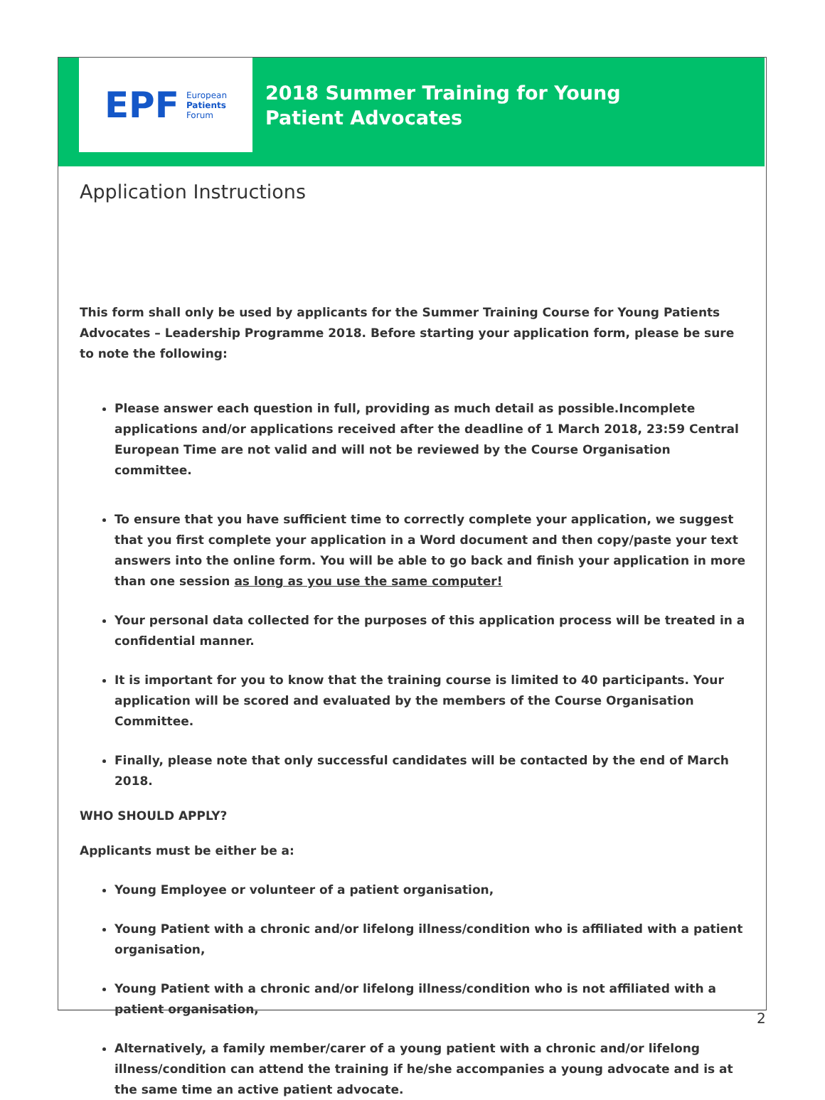EPF European
Patients
Forum
2018 Summer Training for Young Patient Advocates
Application Instructions
This form shall only be used by applicants for the Summer Training Course for Young Patients Advocates – Leadership Programme 2018. Before starting your application form, please be sure to note the following:
Please answer each question in full, providing as much detail as possible.Incomplete applications and/or applications received after the deadline of 1 March 2018, 23:59 Central European Time are not valid and will not be reviewed by the Course Organisation committee.
To ensure that you have sufficient time to correctly complete your application, we suggest that you first complete your application in a Word document and then copy/paste your text answers into the online form. You will be able to go back and finish your application in more than one session as long as you use the same computer!
Your personal data collected for the purposes of this application process will be treated in a confidential manner.
It is important for you to know that the training course is limited to 40 participants. Your application will be scored and evaluated by the members of the Course Organisation Committee.
Finally, please note that only successful candidates will be contacted by the end of March 2018.
WHO SHOULD APPLY?
Applicants must be either be a:
Young Employee or volunteer of a patient organisation,
Young Patient with a chronic and/or lifelong illness/condition who is affiliated with a patient organisation,
Young Patient with a chronic and/or lifelong illness/condition who is not affiliated with a patient organisation,
Alternatively, a family member/carer of a young patient with a chronic and/or lifelong illness/condition can attend the training if he/she accompanies a young advocate and is at the same time an active patient advocate.
2